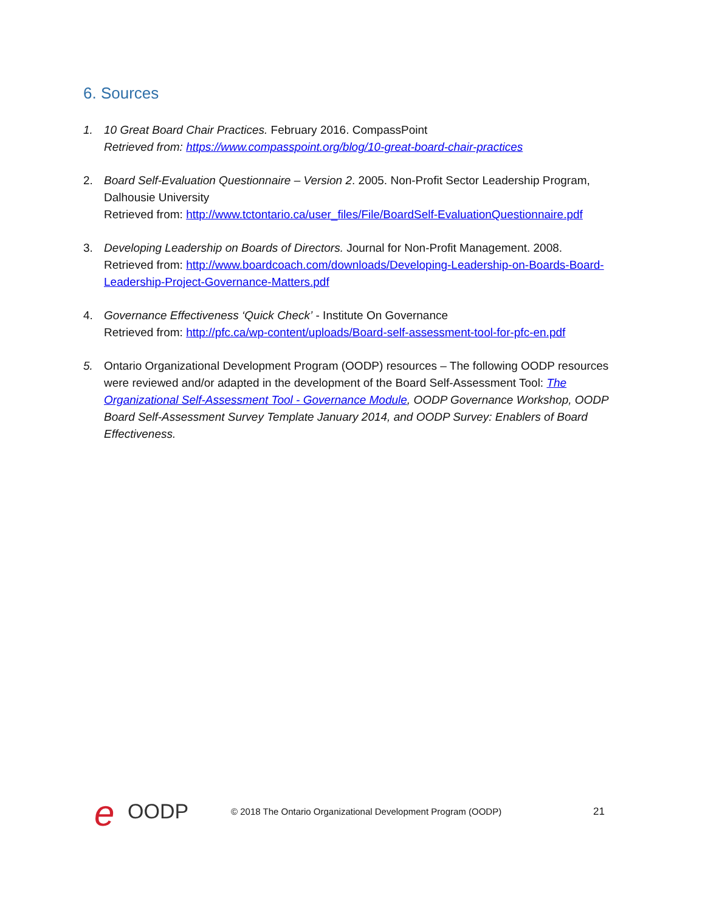6. Sources
1. 10 Great Board Chair Practices. February 2016. CompassPoint
Retrieved from: https://www.compasspoint.org/blog/10-great-board-chair-practices
2. Board Self-Evaluation Questionnaire – Version 2. 2005. Non-Profit Sector Leadership Program, Dalhousie University
Retrieved from: http://www.tctontario.ca/user_files/File/BoardSelf-EvaluationQuestionnaire.pdf
3. Developing Leadership on Boards of Directors. Journal for Non-Profit Management. 2008.
Retrieved from: http://www.boardcoach.com/downloads/Developing-Leadership-on-Boards-Board-Leadership-Project-Governance-Matters.pdf
4. Governance Effectiveness ‘Quick Check’ - Institute On Governance
Retrieved from: http://pfc.ca/wp-content/uploads/Board-self-assessment-tool-for-pfc-en.pdf
5. Ontario Organizational Development Program (OODP) resources – The following OODP resources were reviewed and/or adapted in the development of the Board Self-Assessment Tool: The Organizational Self-Assessment Tool - Governance Module, OODP Governance Workshop, OODP Board Self-Assessment Survey Template January 2014, and OODP Survey: Enablers of Board Effectiveness.
e OODP
© 2018 The Ontario Organizational Development Program (OODP)
21